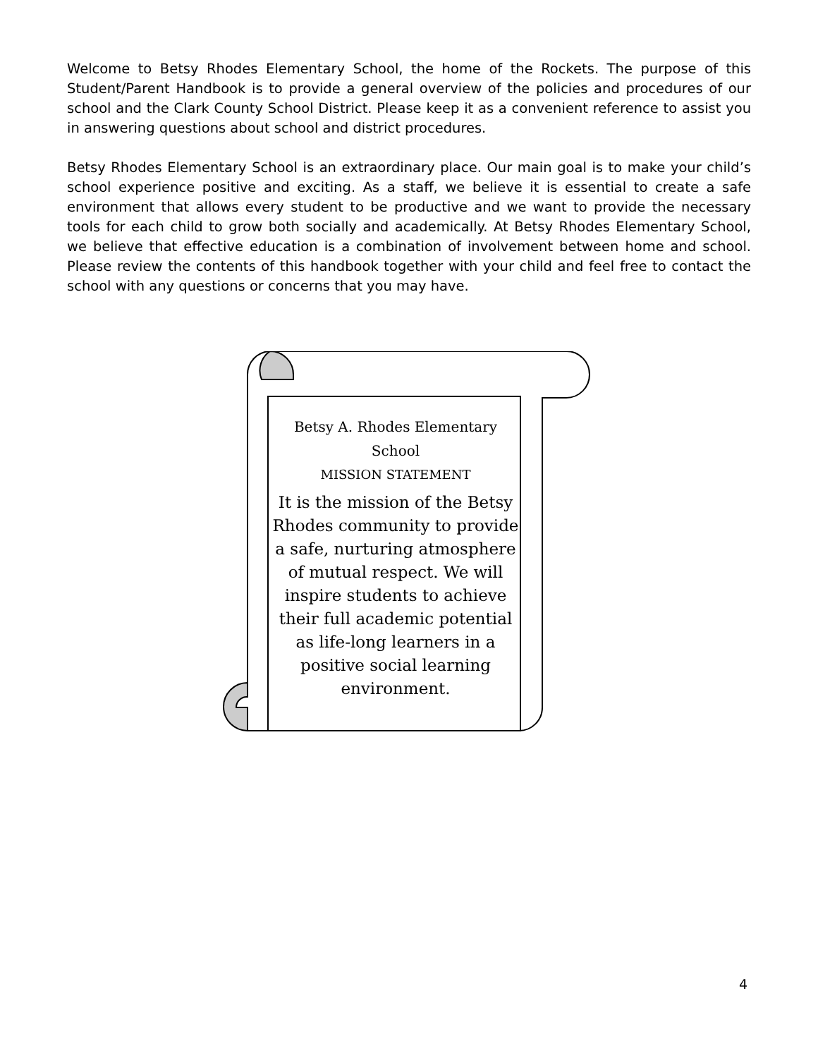Welcome to Betsy Rhodes Elementary School, the home of the Rockets. The purpose of this Student/Parent Handbook is to provide a general overview of the policies and procedures of our school and the Clark County School District. Please keep it as a convenient reference to assist you in answering questions about school and district procedures.
Betsy Rhodes Elementary School is an extraordinary place. Our main goal is to make your child’s school experience positive and exciting. As a staff, we believe it is essential to create a safe environment that allows every student to be productive and we want to provide the necessary tools for each child to grow both socially and academically. At Betsy Rhodes Elementary School, we believe that effective education is a combination of involvement between home and school. Please review the contents of this handbook together with your child and feel free to contact the school with any questions or concerns that you may have.
Betsy A. Rhodes Elementary School
MISSION STATEMENT
It is the mission of the Betsy Rhodes community to provide a safe, nurturing atmosphere of mutual respect. We will inspire students to achieve their full academic potential as life-long learners in a positive social learning environment.
4